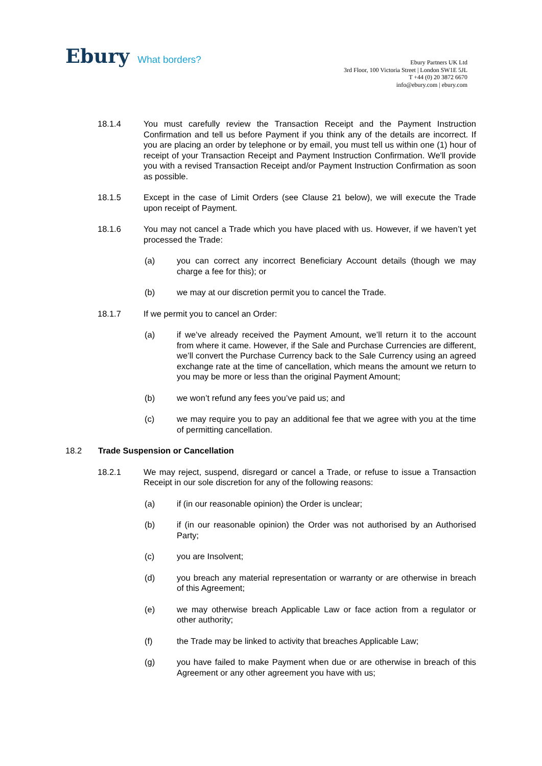Ebury What borders?
Ebury Partners UK Ltd
3rd Floor, 100 Victoria Street | London SW1E 5JL
T +44 (0) 20 3872 6670
info@ebury.com | ebury.com
18.1.4 You must carefully review the Transaction Receipt and the Payment Instruction Confirmation and tell us before Payment if you think any of the details are incorrect. If you are placing an order by telephone or by email, you must tell us within one (1) hour of receipt of your Transaction Receipt and Payment Instruction Confirmation. We'll provide you with a revised Transaction Receipt and/or Payment Instruction Confirmation as soon as possible.
18.1.5 Except in the case of Limit Orders (see Clause 21 below), we will execute the Trade upon receipt of Payment.
18.1.6 You may not cancel a Trade which you have placed with us. However, if we haven’t yet processed the Trade:
(a) you can correct any incorrect Beneficiary Account details (though we may charge a fee for this); or
(b) we may at our discretion permit you to cancel the Trade.
18.1.7 If we permit you to cancel an Order:
(a) if we’ve already received the Payment Amount, we’ll return it to the account from where it came. However, if the Sale and Purchase Currencies are different, we’ll convert the Purchase Currency back to the Sale Currency using an agreed exchange rate at the time of cancellation, which means the amount we return to you may be more or less than the original Payment Amount;
(b) we won’t refund any fees you’ve paid us; and
(c) we may require you to pay an additional fee that we agree with you at the time of permitting cancellation.
18.2 Trade Suspension or Cancellation
18.2.1 We may reject, suspend, disregard or cancel a Trade, or refuse to issue a Transaction Receipt in our sole discretion for any of the following reasons:
(a) if (in our reasonable opinion) the Order is unclear;
(b) if (in our reasonable opinion) the Order was not authorised by an Authorised Party;
(c) you are Insolvent;
(d) you breach any material representation or warranty or are otherwise in breach of this Agreement;
(e) we may otherwise breach Applicable Law or face action from a regulator or other authority;
(f) the Trade may be linked to activity that breaches Applicable Law;
(g) you have failed to make Payment when due or are otherwise in breach of this Agreement or any other agreement you have with us;